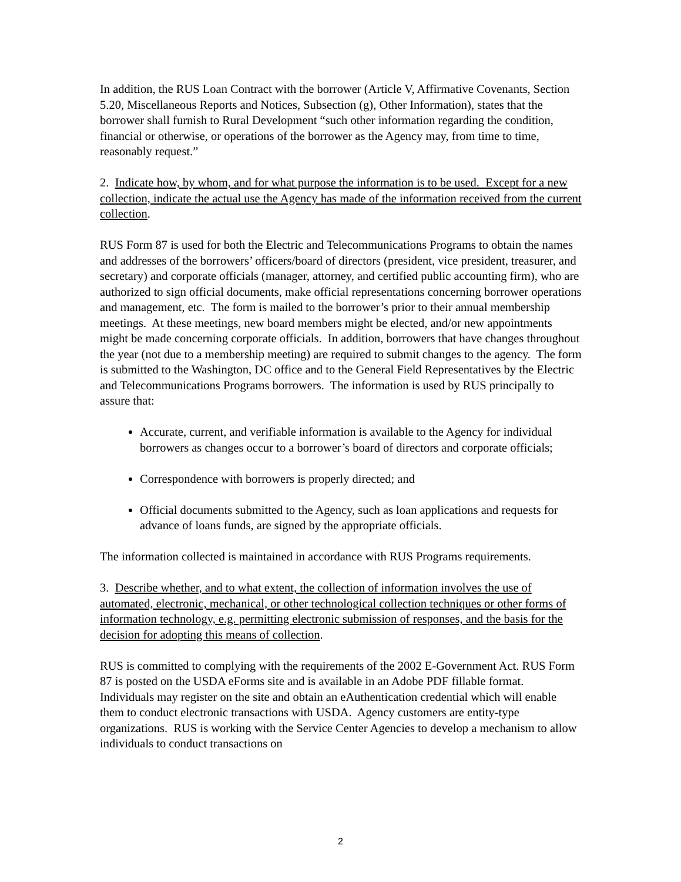In addition, the RUS Loan Contract with the borrower (Article V, Affirmative Covenants, Section 5.20, Miscellaneous Reports and Notices, Subsection (g), Other Information), states that the borrower shall furnish to Rural Development “such other information regarding the condition, financial or otherwise, or operations of the borrower as the Agency may, from time to time, reasonably request.”
2. Indicate how, by whom, and for what purpose the information is to be used. Except for a new collection, indicate the actual use the Agency has made of the information received from the current collection.
RUS Form 87 is used for both the Electric and Telecommunications Programs to obtain the names and addresses of the borrowers’ officers/board of directors (president, vice president, treasurer, and secretary) and corporate officials (manager, attorney, and certified public accounting firm), who are authorized to sign official documents, make official representations concerning borrower operations and management, etc. The form is mailed to the borrower’s prior to their annual membership meetings. At these meetings, new board members might be elected, and/or new appointments might be made concerning corporate officials. In addition, borrowers that have changes throughout the year (not due to a membership meeting) are required to submit changes to the agency. The form is submitted to the Washington, DC office and to the General Field Representatives by the Electric and Telecommunications Programs borrowers. The information is used by RUS principally to assure that:
Accurate, current, and verifiable information is available to the Agency for individual borrowers as changes occur to a borrower’s board of directors and corporate officials;
Correspondence with borrowers is properly directed; and
Official documents submitted to the Agency, such as loan applications and requests for advance of loans funds, are signed by the appropriate officials.
The information collected is maintained in accordance with RUS Programs requirements.
3. Describe whether, and to what extent, the collection of information involves the use of automated, electronic, mechanical, or other technological collection techniques or other forms of information technology, e.g. permitting electronic submission of responses, and the basis for the decision for adopting this means of collection.
RUS is committed to complying with the requirements of the 2002 E-Government Act. RUS Form 87 is posted on the USDA eForms site and is available in an Adobe PDF fillable format. Individuals may register on the site and obtain an eAuthentication credential which will enable them to conduct electronic transactions with USDA. Agency customers are entity-type organizations. RUS is working with the Service Center Agencies to develop a mechanism to allow individuals to conduct transactions on
2